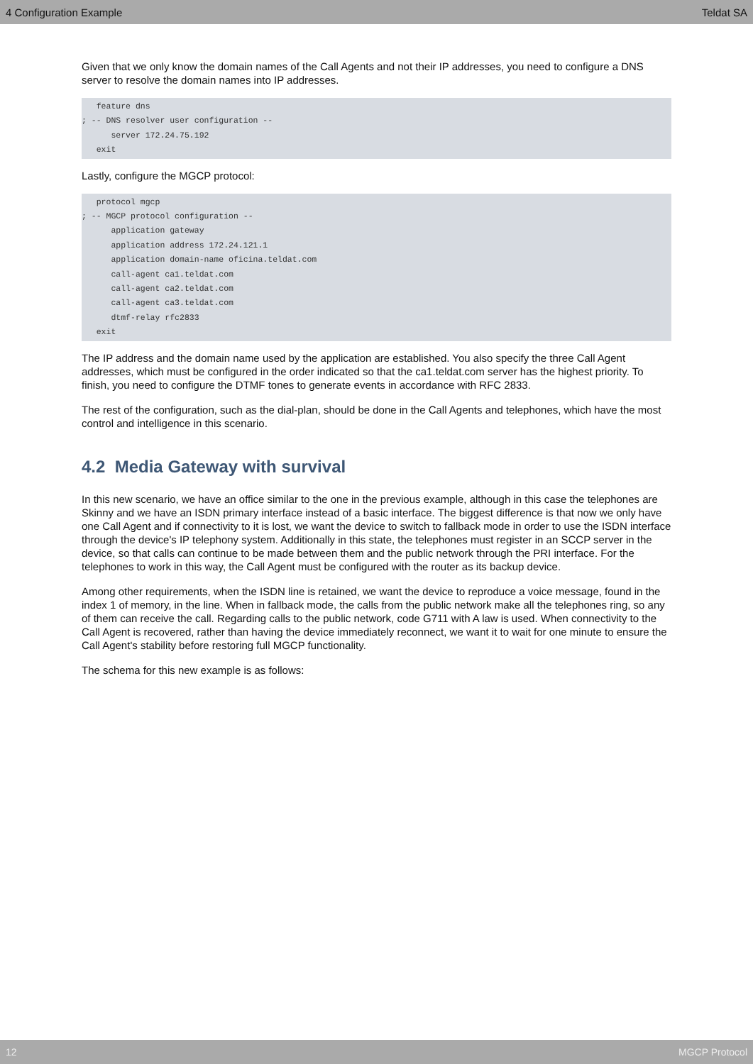4 Configuration Example Teldat SA
Given that we only know the domain names of the Call Agents and not their IP addresses, you need to configure a DNS server to resolve the domain names into IP addresses.
   feature dns
; -- DNS resolver user configuration --
      server 172.24.75.192
   exit
Lastly, configure the MGCP protocol:
   protocol mgcp
; -- MGCP protocol configuration --
      application gateway
      application address 172.24.121.1
      application domain-name oficina.teldat.com
      call-agent ca1.teldat.com
      call-agent ca2.teldat.com
      call-agent ca3.teldat.com
      dtmf-relay rfc2833
   exit
The IP address and the domain name used by the application are established. You also specify the three Call Agent addresses, which must be configured in the order indicated so that the ca1.teldat.com server has the highest priority. To finish, you need to configure the DTMF tones to generate events in accordance with RFC 2833.
The rest of the configuration, such as the dial-plan, should be done in the Call Agents and telephones, which have the most control and intelligence in this scenario.
4.2 Media Gateway with survival
In this new scenario, we have an office similar to the one in the previous example, although in this case the telephones are Skinny and we have an ISDN primary interface instead of a basic interface. The biggest difference is that now we only have one Call Agent and if connectivity to it is lost, we want the device to switch to fallback mode in order to use the ISDN interface through the device's IP telephony system. Additionally in this state, the telephones must register in an SCCP server in the device, so that calls can continue to be made between them and the public network through the PRI interface. For the telephones to work in this way, the Call Agent must be configured with the router as its backup device.
Among other requirements, when the ISDN line is retained, we want the device to reproduce a voice message, found in the index 1 of memory, in the line. When in fallback mode, the calls from the public network make all the telephones ring, so any of them can receive the call. Regarding calls to the public network, code G711 with A law is used. When connectivity to the Call Agent is recovered, rather than having the device immediately reconnect, we want it to wait for one minute to ensure the Call Agent's stability before restoring full MGCP functionality.
The schema for this new example is as follows:
12 MGCP Protocol